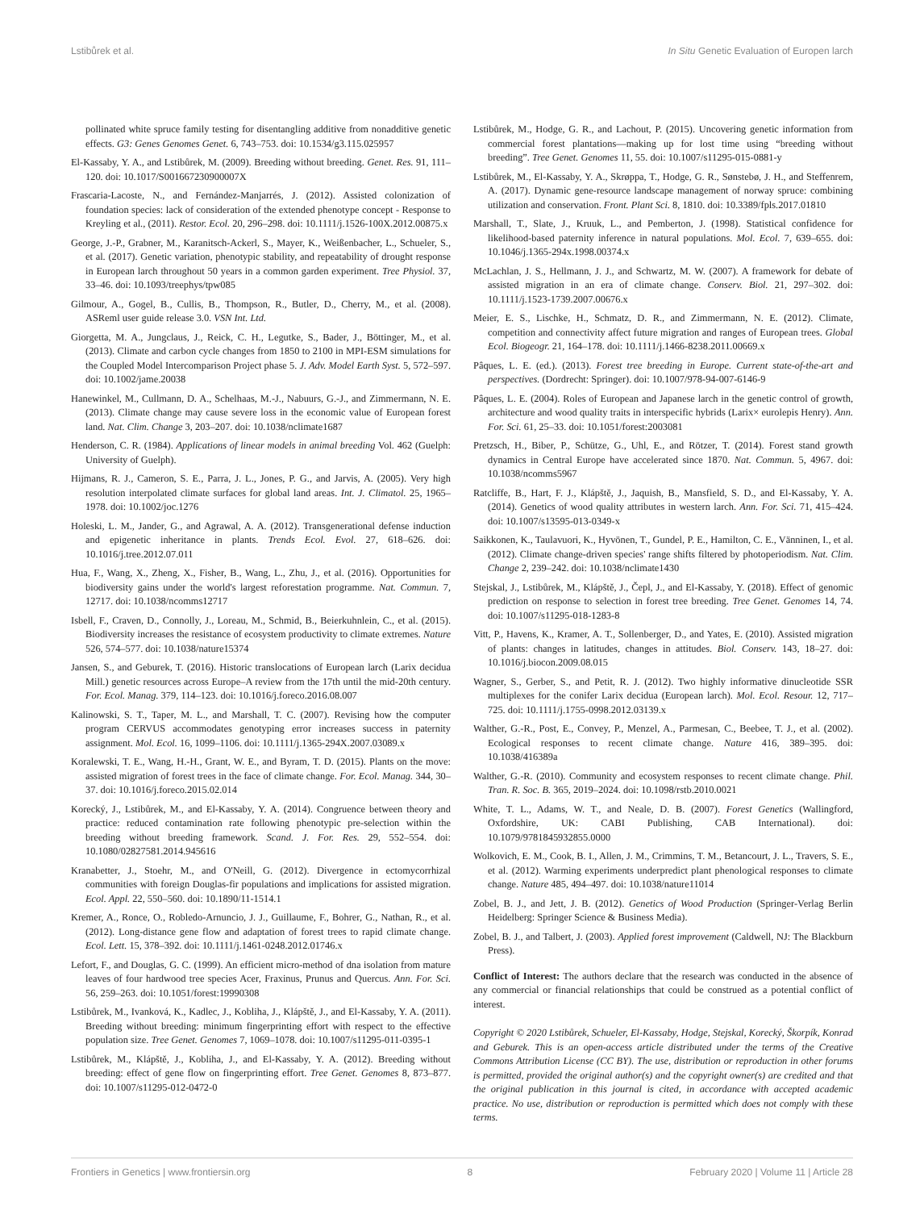Lstibůrek et al. In Situ Genetic Evaluation of Europen larch
pollinated white spruce family testing for disentangling additive from nonadditive genetic effects. G3: Genes Genomes Genet. 6, 743–753. doi: 10.1534/g3.115.025957
El-Kassaby, Y. A., and Lstibůrek, M. (2009). Breeding without breeding. Genet. Res. 91, 111–120. doi: 10.1017/S001667230900007X
Frascaria-Lacoste, N., and Fernández-Manjarrés, J. (2012). Assisted colonization of foundation species: lack of consideration of the extended phenotype concept - Response to Kreyling et al., (2011). Restor. Ecol. 20, 296–298. doi: 10.1111/j.1526-100X.2012.00875.x
George, J.-P., Grabner, M., Karanitsch-Ackerl, S., Mayer, K., Weißenbacher, L., Schueler, S., et al. (2017). Genetic variation, phenotypic stability, and repeatability of drought response in European larch throughout 50 years in a common garden experiment. Tree Physiol. 37, 33–46. doi: 10.1093/treephys/tpw085
Gilmour, A., Gogel, B., Cullis, B., Thompson, R., Butler, D., Cherry, M., et al. (2008). ASReml user guide release 3.0. VSN Int. Ltd.
Giorgetta, M. A., Jungclaus, J., Reick, C. H., Legutke, S., Bader, J., Böttinger, M., et al. (2013). Climate and carbon cycle changes from 1850 to 2100 in MPI-ESM simulations for the Coupled Model Intercomparison Project phase 5. J. Adv. Model Earth Syst. 5, 572–597. doi: 10.1002/jame.20038
Hanewinkel, M., Cullmann, D. A., Schelhaas, M.-J., Nabuurs, G.-J., and Zimmermann, N. E. (2013). Climate change may cause severe loss in the economic value of European forest land. Nat. Clim. Change 3, 203–207. doi: 10.1038/nclimate1687
Henderson, C. R. (1984). Applications of linear models in animal breeding Vol. 462 (Guelph: University of Guelph).
Hijmans, R. J., Cameron, S. E., Parra, J. L., Jones, P. G., and Jarvis, A. (2005). Very high resolution interpolated climate surfaces for global land areas. Int. J. Climatol. 25, 1965–1978. doi: 10.1002/joc.1276
Holeski, L. M., Jander, G., and Agrawal, A. A. (2012). Transgenerational defense induction and epigenetic inheritance in plants. Trends Ecol. Evol. 27, 618–626. doi: 10.1016/j.tree.2012.07.011
Hua, F., Wang, X., Zheng, X., Fisher, B., Wang, L., Zhu, J., et al. (2016). Opportunities for biodiversity gains under the world's largest reforestation programme. Nat. Commun. 7, 12717. doi: 10.1038/ncomms12717
Isbell, F., Craven, D., Connolly, J., Loreau, M., Schmid, B., Beierkuhnlein, C., et al. (2015). Biodiversity increases the resistance of ecosystem productivity to climate extremes. Nature 526, 574–577. doi: 10.1038/nature15374
Jansen, S., and Geburek, T. (2016). Historic translocations of European larch (Larix decidua Mill.) genetic resources across Europe–A review from the 17th until the mid-20th century. For. Ecol. Manag. 379, 114–123. doi: 10.1016/j.foreco.2016.08.007
Kalinowski, S. T., Taper, M. L., and Marshall, T. C. (2007). Revising how the computer program CERVUS accommodates genotyping error increases success in paternity assignment. Mol. Ecol. 16, 1099–1106. doi: 10.1111/j.1365-294X.2007.03089.x
Koralewski, T. E., Wang, H.-H., Grant, W. E., and Byram, T. D. (2015). Plants on the move: assisted migration of forest trees in the face of climate change. For. Ecol. Manag. 344, 30–37. doi: 10.1016/j.foreco.2015.02.014
Korecký, J., Lstibůrek, M., and El-Kassaby, Y. A. (2014). Congruence between theory and practice: reduced contamination rate following phenotypic pre-selection within the breeding without breeding framework. Scand. J. For. Res. 29, 552–554. doi: 10.1080/02827581.2014.945616
Kranabetter, J., Stoehr, M., and O'Neill, G. (2012). Divergence in ectomycorrhizal communities with foreign Douglas-fir populations and implications for assisted migration. Ecol. Appl. 22, 550–560. doi: 10.1890/11-1514.1
Kremer, A., Ronce, O., Robledo-Arnuncio, J. J., Guillaume, F., Bohrer, G., Nathan, R., et al. (2012). Long-distance gene flow and adaptation of forest trees to rapid climate change. Ecol. Lett. 15, 378–392. doi: 10.1111/j.1461-0248.2012.01746.x
Lefort, F., and Douglas, G. C. (1999). An efficient micro-method of dna isolation from mature leaves of four hardwood tree species Acer, Fraxinus, Prunus and Quercus. Ann. For. Sci. 56, 259–263. doi: 10.1051/forest:19990308
Lstibůrek, M., Ivanková, K., Kadlec, J., Kobliha, J., Klápště, J., and El-Kassaby, Y. A. (2011). Breeding without breeding: minimum fingerprinting effort with respect to the effective population size. Tree Genet. Genomes 7, 1069–1078. doi: 10.1007/s11295-011-0395-1
Lstibůrek, M., Klápště, J., Kobliha, J., and El-Kassaby, Y. A. (2012). Breeding without breeding: effect of gene flow on fingerprinting effort. Tree Genet. Genomes 8, 873–877. doi: 10.1007/s11295-012-0472-0
Lstibůrek, M., Hodge, G. R., and Lachout, P. (2015). Uncovering genetic information from commercial forest plantations—making up for lost time using “breeding without breeding”. Tree Genet. Genomes 11, 55. doi: 10.1007/s11295-015-0881-y
Lstibůrek, M., El-Kassaby, Y. A., Skrøppa, T., Hodge, G. R., Sønstebø, J. H., and Steffenrem, A. (2017). Dynamic gene-resource landscape management of norway spruce: combining utilization and conservation. Front. Plant Sci. 8, 1810. doi: 10.3389/fpls.2017.01810
Marshall, T., Slate, J., Kruuk, L., and Pemberton, J. (1998). Statistical confidence for likelihood-based paternity inference in natural populations. Mol. Ecol. 7, 639–655. doi: 10.1046/j.1365-294x.1998.00374.x
McLachlan, J. S., Hellmann, J. J., and Schwartz, M. W. (2007). A framework for debate of assisted migration in an era of climate change. Conserv. Biol. 21, 297–302. doi: 10.1111/j.1523-1739.2007.00676.x
Meier, E. S., Lischke, H., Schmatz, D. R., and Zimmermann, N. E. (2012). Climate, competition and connectivity affect future migration and ranges of European trees. Global Ecol. Biogeogr. 21, 164–178. doi: 10.1111/j.1466-8238.2011.00669.x
Pâques, L. E. (ed.). (2013). Forest tree breeding in Europe. Current state-of-the-art and perspectives. (Dordrecht: Springer). doi: 10.1007/978-94-007-6146-9
Pâques, L. E. (2004). Roles of European and Japanese larch in the genetic control of growth, architecture and wood quality traits in interspecific hybrids (Larix× eurolepis Henry). Ann. For. Sci. 61, 25–33. doi: 10.1051/forest:2003081
Pretzsch, H., Biber, P., Schütze, G., Uhl, E., and Rötzer, T. (2014). Forest stand growth dynamics in Central Europe have accelerated since 1870. Nat. Commun. 5, 4967. doi: 10.1038/ncomms5967
Ratcliffe, B., Hart, F. J., Klápště, J., Jaquish, B., Mansfield, S. D., and El-Kassaby, Y. A. (2014). Genetics of wood quality attributes in western larch. Ann. For. Sci. 71, 415–424. doi: 10.1007/s13595-013-0349-x
Saikkonen, K., Taulavuori, K., Hyvönen, T., Gundel, P. E., Hamilton, C. E., Vänninen, I., et al. (2012). Climate change-driven species' range shifts filtered by photoperiodism. Nat. Clim. Change 2, 239–242. doi: 10.1038/nclimate1430
Stejskal, J., Lstibůrek, M., Klápště, J., Čepl, J., and El-Kassaby, Y. (2018). Effect of genomic prediction on response to selection in forest tree breeding. Tree Genet. Genomes 14, 74. doi: 10.1007/s11295-018-1283-8
Vitt, P., Havens, K., Kramer, A. T., Sollenberger, D., and Yates, E. (2010). Assisted migration of plants: changes in latitudes, changes in attitudes. Biol. Conserv. 143, 18–27. doi: 10.1016/j.biocon.2009.08.015
Wagner, S., Gerber, S., and Petit, R. J. (2012). Two highly informative dinucleotide SSR multiplexes for the conifer Larix decidua (European larch). Mol. Ecol. Resour. 12, 717–725. doi: 10.1111/j.1755-0998.2012.03139.x
Walther, G.-R., Post, E., Convey, P., Menzel, A., Parmesan, C., Beebee, T. J., et al. (2002). Ecological responses to recent climate change. Nature 416, 389–395. doi: 10.1038/416389a
Walther, G.-R. (2010). Community and ecosystem responses to recent climate change. Phil. Tran. R. Soc. B. 365, 2019–2024. doi: 10.1098/rstb.2010.0021
White, T. L., Adams, W. T., and Neale, D. B. (2007). Forest Genetics (Wallingford, Oxfordshire, UK: CABI Publishing, CAB International). doi: 10.1079/9781845932855.0000
Wolkovich, E. M., Cook, B. I., Allen, J. M., Crimmins, T. M., Betancourt, J. L., Travers, S. E., et al. (2012). Warming experiments underpredict plant phenological responses to climate change. Nature 485, 494–497. doi: 10.1038/nature11014
Zobel, B. J., and Jett, J. B. (2012). Genetics of Wood Production (Springer-Verlag Berlin Heidelberg: Springer Science & Business Media).
Zobel, B. J., and Talbert, J. (2003). Applied forest improvement (Caldwell, NJ: The Blackburn Press).
Conflict of Interest: The authors declare that the research was conducted in the absence of any commercial or financial relationships that could be construed as a potential conflict of interest.
Copyright © 2020 Lstibůrek, Schueler, El-Kassaby, Hodge, Stejskal, Korecký, Škorpík, Konrad and Geburek. This is an open-access article distributed under the terms of the Creative Commons Attribution License (CC BY). The use, distribution or reproduction in other forums is permitted, provided the original author(s) and the copyright owner(s) are credited and that the original publication in this journal is cited, in accordance with accepted academic practice. No use, distribution or reproduction is permitted which does not comply with these terms.
Frontiers in Genetics | www.frontiersin.org 8 February 2020 | Volume 11 | Article 28